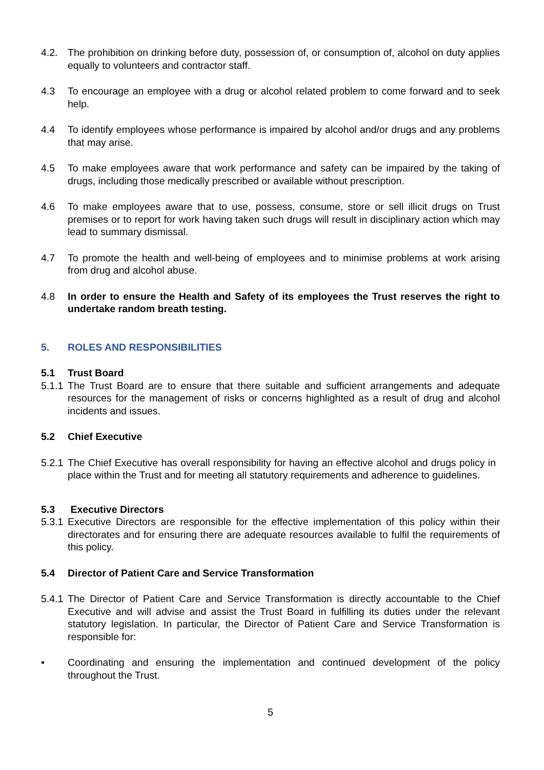4.2. The prohibition on drinking before duty, possession of, or consumption of, alcohol on duty applies equally to volunteers and contractor staff.
4.3 To encourage an employee with a drug or alcohol related problem to come forward and to seek help.
4.4 To identify employees whose performance is impaired by alcohol and/or drugs and any problems that may arise.
4.5 To make employees aware that work performance and safety can be impaired by the taking of drugs, including those medically prescribed or available without prescription.
4.6 To make employees aware that to use, possess, consume, store or sell illicit drugs on Trust premises or to report for work having taken such drugs will result in disciplinary action which may lead to summary dismissal.
4.7 To promote the health and well-being of employees and to minimise problems at work arising from drug and alcohol abuse.
4.8 In order to ensure the Health and Safety of its employees the Trust reserves the right to undertake random breath testing.
5. ROLES AND RESPONSIBILITIES
5.1 Trust Board
5.1.1
The Trust Board are to ensure that there suitable and sufficient arrangements and adequate resources for the management of risks or concerns highlighted as a result of drug and alcohol incidents and issues.
5.2 Chief Executive
5.2.1
The Chief Executive has overall responsibility for having an effective alcohol and drugs policy in place within the Trust and for meeting all statutory requirements and adherence to guidelines.
5.3 Executive Directors
5.3.1
Executive Directors are responsible for the effective implementation of this policy within their directorates and for ensuring there are adequate resources available to fulfil the requirements of this policy.
5.4 Director of Patient Care and Service Transformation
5.4.1
The Director of Patient Care and Service Transformation is directly accountable to the Chief Executive and will advise and assist the Trust Board in fulfilling its duties under the relevant statutory legislation. In particular, the Director of Patient Care and Service Transformation is responsible for:
• Coordinating and ensuring the implementation and continued development of the policy throughout the Trust.
5